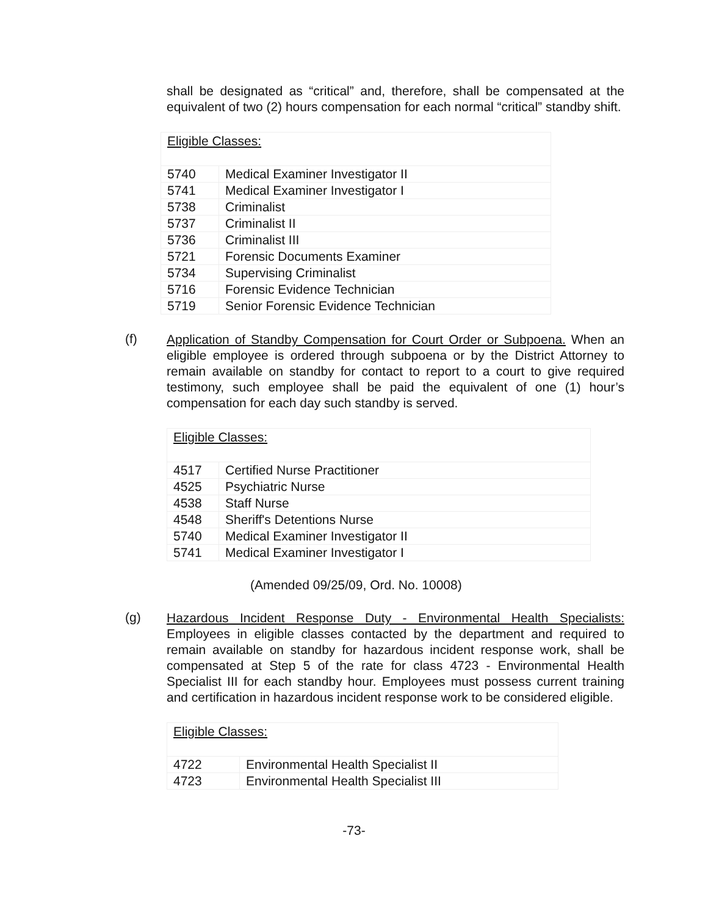shall be designated as “critical” and, therefore, shall be compensated at the equivalent of two (2) hours compensation for each normal “critical” standby shift.
| Eligible Classes: | |
| 5740 | Medical Examiner Investigator II |
| 5741 | Medical Examiner Investigator I |
| 5738 | Criminalist |
| 5737 | Criminalist II |
| 5736 | Criminalist III |
| 5721 | Forensic Documents Examiner |
| 5734 | Supervising Criminalist |
| 5716 | Forensic Evidence Technician |
| 5719 | Senior Forensic Evidence Technician |
(f)
Application of Standby Compensation for Court Order or Subpoena. When an eligible employee is ordered through subpoena or by the District Attorney to remain available on standby for contact to report to a court to give required testimony, such employee shall be paid the equivalent of one (1) hour’s compensation for each day such standby is served.
| Eligible Classes: | |
| 4517 | Certified Nurse Practitioner |
| 4525 | Psychiatric Nurse |
| 4538 | Staff Nurse |
| 4548 | Sheriff's Detentions Nurse |
| 5740 | Medical Examiner Investigator II |
| 5741 | Medical Examiner Investigator I |
(Amended 09/25/09, Ord. No. 10008)
(g)
Hazardous Incident Response Duty - Environmental Health Specialists: Employees in eligible classes contacted by the department and required to remain available on standby for hazardous incident response work, shall be compensated at Step 5 of the rate for class 4723 - Environmental Health Specialist III for each standby hour. Employees must possess current training and certification in hazardous incident response work to be considered eligible.
| Eligible Classes: | |
| 4722 | Environmental Health Specialist II |
| 4723 | Environmental Health Specialist III |
-73-